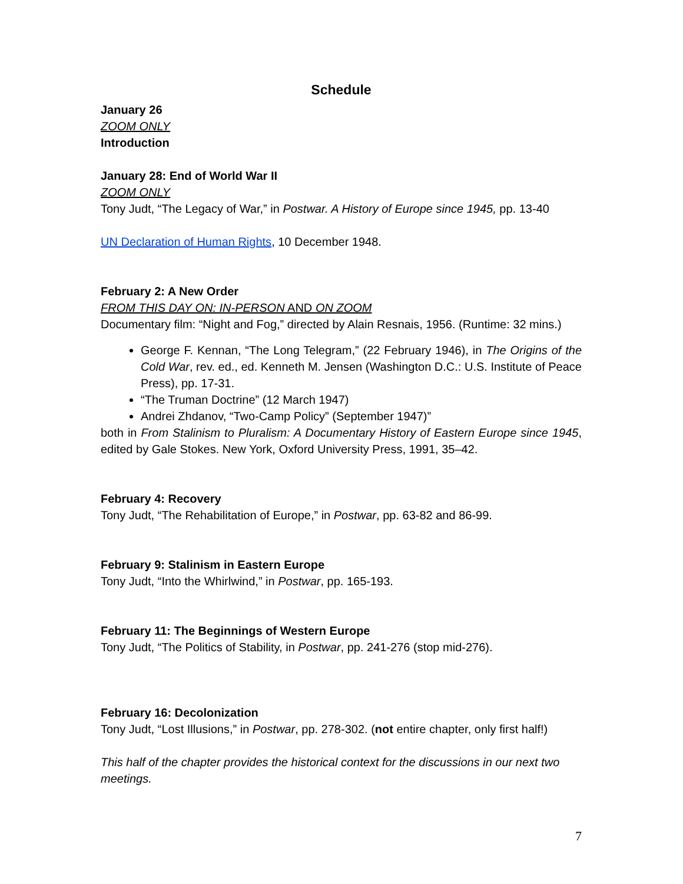Schedule
January 26
ZOOM ONLY
Introduction
January 28: End of World War II
ZOOM ONLY
Tony Judt, “The Legacy of War,” in Postwar. A History of Europe since 1945, pp. 13-40
UN Declaration of Human Rights, 10 December 1948.
February 2: A New Order
FROM THIS DAY ON: IN-PERSON AND ON ZOOM
Documentary film: “Night and Fog,” directed by Alain Resnais, 1956. (Runtime: 32 mins.)
George F. Kennan, “The Long Telegram,” (22 February 1946), in The Origins of the Cold War, rev. ed., ed. Kenneth M. Jensen (Washington D.C.: U.S. Institute of Peace Press), pp. 17-31.
“The Truman Doctrine” (12 March 1947)
Andrei Zhdanov, “Two-Camp Policy” (September 1947)”
both in From Stalinism to Pluralism: A Documentary History of Eastern Europe since 1945, edited by Gale Stokes. New York, Oxford University Press, 1991, 35–42.
February 4: Recovery
Tony Judt, “The Rehabilitation of Europe,” in Postwar, pp. 63-82 and 86-99.
February 9: Stalinism in Eastern Europe
Tony Judt, “Into the Whirlwind,” in Postwar, pp. 165-193.
February 11: The Beginnings of Western Europe
Tony Judt, “The Politics of Stability, in Postwar, pp. 241-276 (stop mid-276).
February 16: Decolonization
Tony Judt, “Lost Illusions,” in Postwar, pp. 278-302. (not entire chapter, only first half!)
This half of the chapter provides the historical context for the discussions in our next two meetings.
7